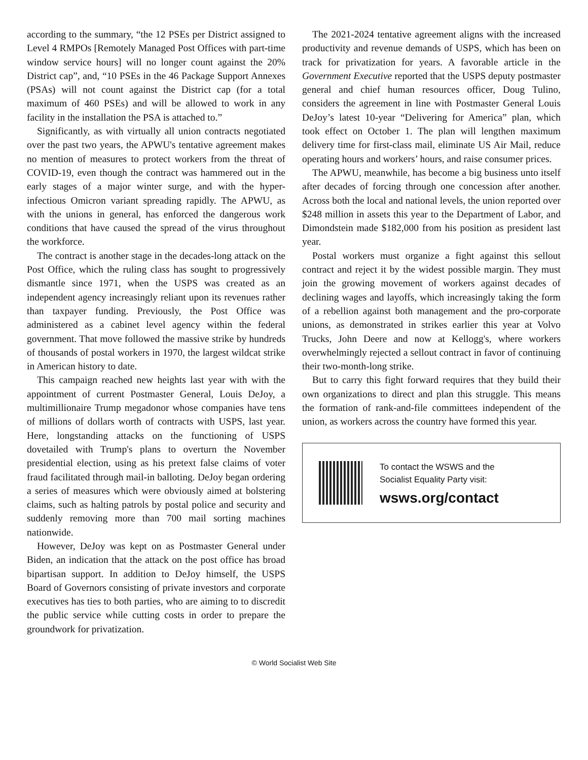according to the summary, “the 12 PSEs per District assigned to Level 4 RMPOs [Remotely Managed Post Offices with part-time window service hours] will no longer count against the 20% District cap”, and, “10 PSEs in the 46 Package Support Annexes (PSAs) will not count against the District cap (for a total maximum of 460 PSEs) and will be allowed to work in any facility in the installation the PSA is attached to.”
Significantly, as with virtually all union contracts negotiated over the past two years, the APWU's tentative agreement makes no mention of measures to protect workers from the threat of COVID-19, even though the contract was hammered out in the early stages of a major winter surge, and with the hyper-infectious Omicron variant spreading rapidly. The APWU, as with the unions in general, has enforced the dangerous work conditions that have caused the spread of the virus throughout the workforce.
The contract is another stage in the decades-long attack on the Post Office, which the ruling class has sought to progressively dismantle since 1971, when the USPS was created as an independent agency increasingly reliant upon its revenues rather than taxpayer funding. Previously, the Post Office was administered as a cabinet level agency within the federal government. That move followed the massive strike by hundreds of thousands of postal workers in 1970, the largest wildcat strike in American history to date.
This campaign reached new heights last year with with the appointment of current Postmaster General, Louis DeJoy, a multimillionaire Trump megadonor whose companies have tens of millions of dollars worth of contracts with USPS, last year. Here, longstanding attacks on the functioning of USPS dovetailed with Trump's plans to overturn the November presidential election, using as his pretext false claims of voter fraud facilitated through mail-in balloting. DeJoy began ordering a series of measures which were obviously aimed at bolstering claims, such as halting patrols by postal police and security and suddenly removing more than 700 mail sorting machines nationwide.
However, DeJoy was kept on as Postmaster General under Biden, an indication that the attack on the post office has broad bipartisan support. In addition to DeJoy himself, the USPS Board of Governors consisting of private investors and corporate executives has ties to both parties, who are aiming to to discredit the public service while cutting costs in order to prepare the groundwork for privatization.
The 2021-2024 tentative agreement aligns with the increased productivity and revenue demands of USPS, which has been on track for privatization for years. A favorable article in the Government Executive reported that the USPS deputy postmaster general and chief human resources officer, Doug Tulino, considers the agreement in line with Postmaster General Louis DeJoy’s latest 10-year “Delivering for America” plan, which took effect on October 1. The plan will lengthen maximum delivery time for first-class mail, eliminate US Air Mail, reduce operating hours and workers’ hours, and raise consumer prices.
The APWU, meanwhile, has become a big business unto itself after decades of forcing through one concession after another. Across both the local and national levels, the union reported over $248 million in assets this year to the Department of Labor, and Dimondstein made $182,000 from his position as president last year.
Postal workers must organize a fight against this sellout contract and reject it by the widest possible margin. They must join the growing movement of workers against decades of declining wages and layoffs, which increasingly taking the form of a rebellion against both management and the pro-corporate unions, as demonstrated in strikes earlier this year at Volvo Trucks, John Deere and now at Kellogg's, where workers overwhelmingly rejected a sellout contract in favor of continuing their two-month-long strike.
But to carry this fight forward requires that they build their own organizations to direct and plan this struggle. This means the formation of rank-and-file committees independent of the union, as workers across the country have formed this year.
To contact the WSWS and the
Socialist Equality Party visit:
wsws.org/contact
© World Socialist Web Site